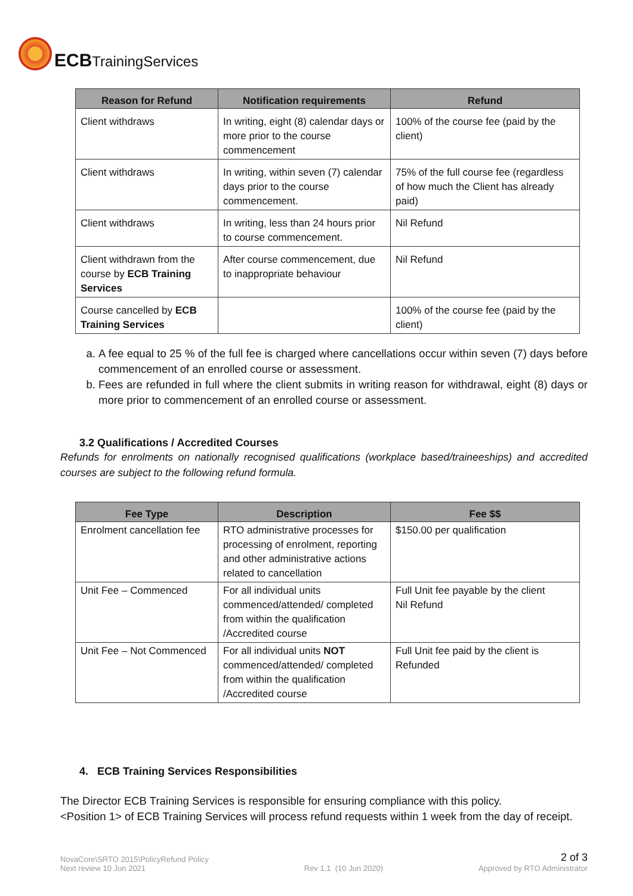ECBTrainingServices
| Reason for Refund | Notification requirements | Refund |
| --- | --- | --- |
| Client withdraws | In writing, eight (8) calendar days or more prior to the course commencement | 100% of the course fee (paid by the client) |
| Client withdraws | In writing, within seven (7) calendar days prior to the course commencement. | 75% of the full course fee (regardless of how much the Client has already paid) |
| Client withdraws | In writing, less than 24 hours prior to course commencement. | Nil Refund |
| Client withdrawn from the course by ECB Training Services | After course commencement, due to inappropriate behaviour | Nil Refund |
| Course cancelled by ECB Training Services | | 100% of the course fee (paid by the client) |
a. A fee equal to 25 % of the full fee is charged where cancellations occur within seven (7) days before commencement of an enrolled course or assessment.
b. Fees are refunded in full where the client submits in writing reason for withdrawal, eight (8) days or more prior to commencement of an enrolled course or assessment.
3.2 Qualifications / Accredited Courses
Refunds for enrolments on nationally recognised qualifications (workplace based/traineeships) and accredited courses are subject to the following refund formula.
| Fee Type | Description | Fee $$ |
| --- | --- | --- |
| Enrolment cancellation fee | RTO administrative processes for processing of enrolment, reporting and other administrative actions related to cancellation | $150.00 per qualification |
| Unit Fee – Commenced | For all individual units commenced/attended/ completed from within the qualification /Accredited course | Full Unit fee payable by the client Nil Refund |
| Unit Fee – Not Commenced | For all individual units NOT commenced/attended/ completed from within the qualification /Accredited course | Full Unit fee paid by the client is Refunded |
4. ECB Training Services Responsibilities
The Director ECB Training Services is responsible for ensuring compliance with this policy.
<Position 1> of ECB Training Services will process refund requests within 1 week from the day of receipt.
NovaCore\SRTO 2015\PolicyRefund Policy
Next review 10 Jun 2021
Rev 1.1 (10 Jun 2020)
2 of 3
Approved by RTO Administrator